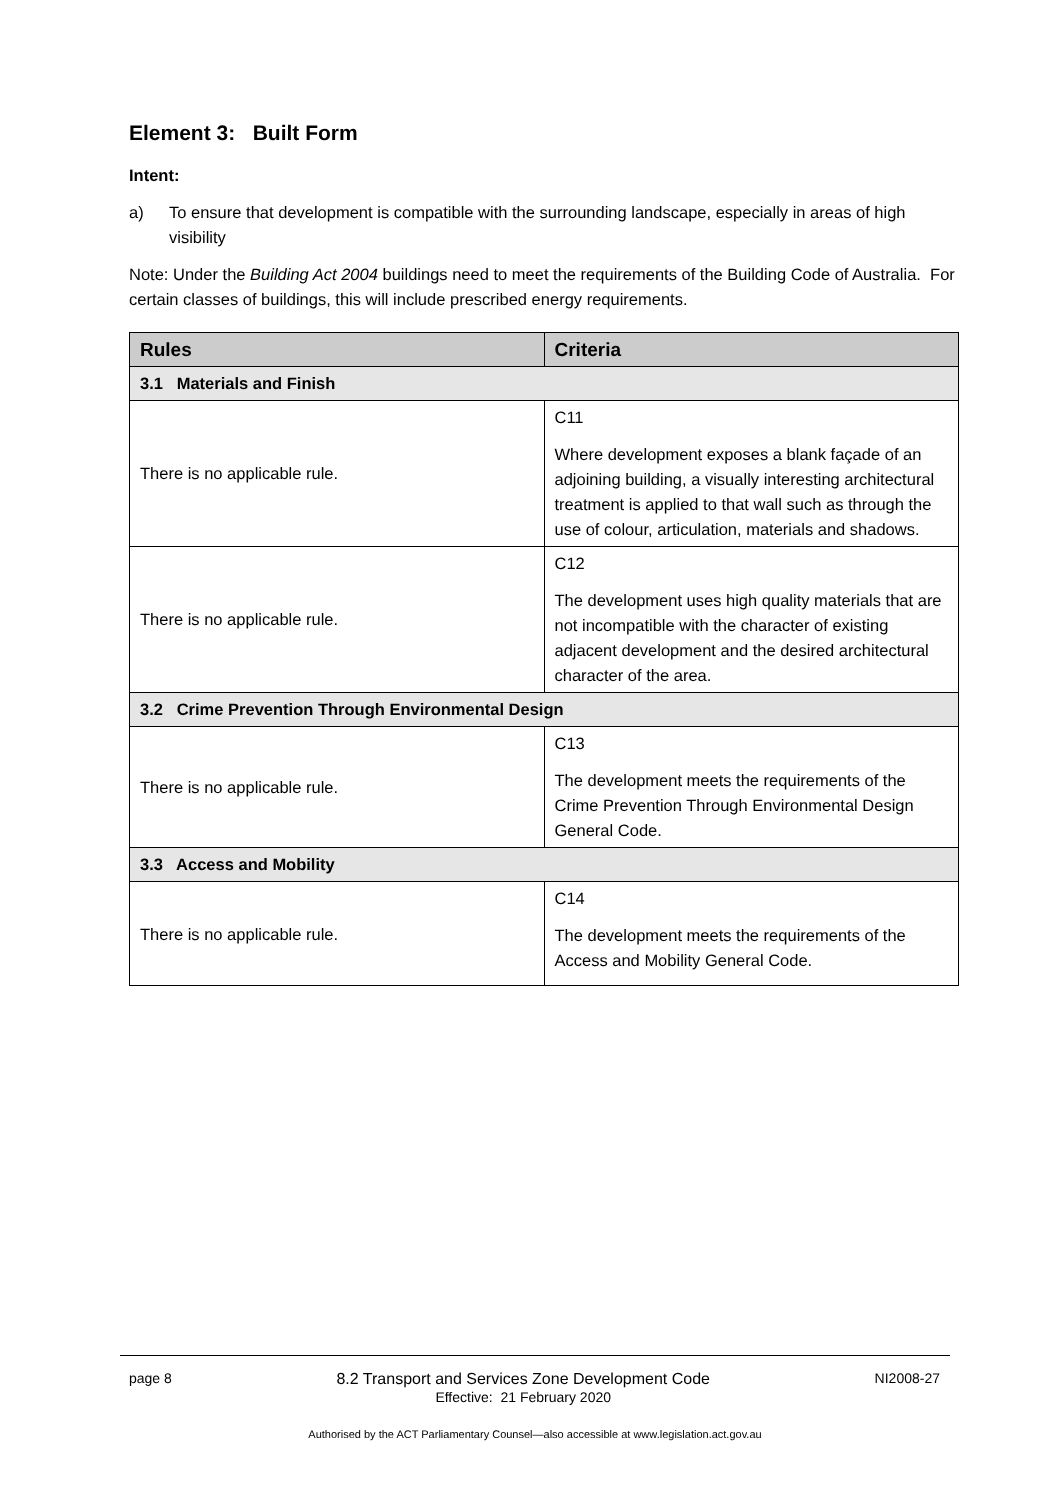Element 3: Built Form
Intent:
a) To ensure that development is compatible with the surrounding landscape, especially in areas of high visibility
Note: Under the Building Act 2004 buildings need to meet the requirements of the Building Code of Australia. For certain classes of buildings, this will include prescribed energy requirements.
| Rules | Criteria |
| --- | --- |
| 3.1 Materials and Finish | |
| There is no applicable rule. | C11 Where development exposes a blank façade of an adjoining building, a visually interesting architectural treatment is applied to that wall such as through the use of colour, articulation, materials and shadows. |
| There is no applicable rule. | C12 The development uses high quality materials that are not incompatible with the character of existing adjacent development and the desired architectural character of the area. |
| 3.2 Crime Prevention Through Environmental Design | |
| There is no applicable rule. | C13 The development meets the requirements of the Crime Prevention Through Environmental Design General Code. |
| 3.3 Access and Mobility | |
| There is no applicable rule. | C14 The development meets the requirements of the Access and Mobility General Code. |
page 8 8.2 Transport and Services Zone Development Code
Effective: 21 February 2020 NI2008-27
Authorised by the ACT Parliamentary Counsel—also accessible at www.legislation.act.gov.au